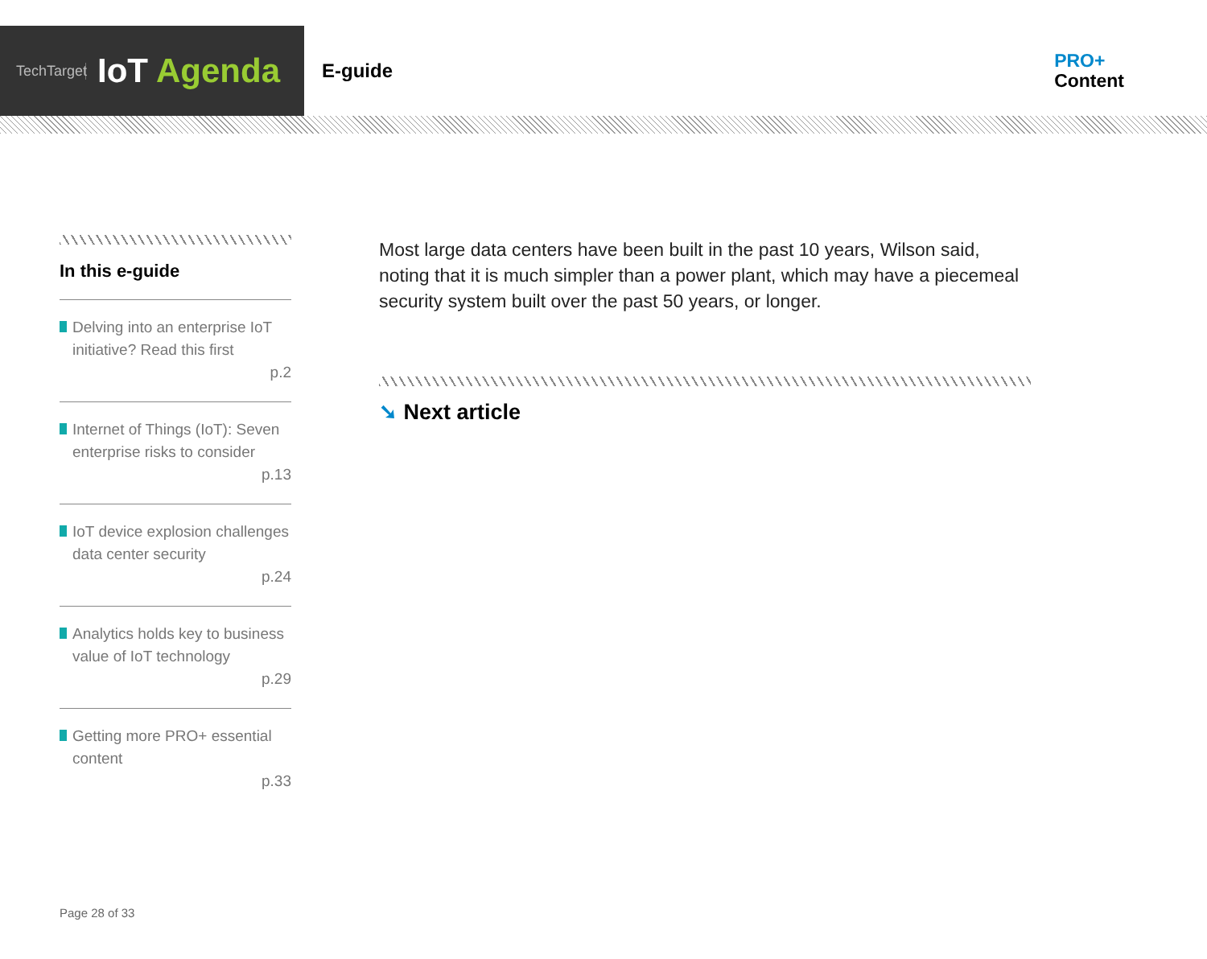TechTarget
IoT Agenda
E-guide
PRO+
Content
In this e-guide
Delving into an enterprise IoT initiative? Read this first
p.2
Internet of Things (IoT): Seven enterprise risks to consider
p.13
IoT device explosion challenges data center security
p.24
Analytics holds key to business value of IoT technology
p.29
Getting more PRO+ essential content
p.33
Most large data centers have been built in the past 10 years, Wilson said, noting that it is much simpler than a power plant, which may have a piecemeal security system built over the past 50 years, or longer.
➘ Next article
Page 28 of 33